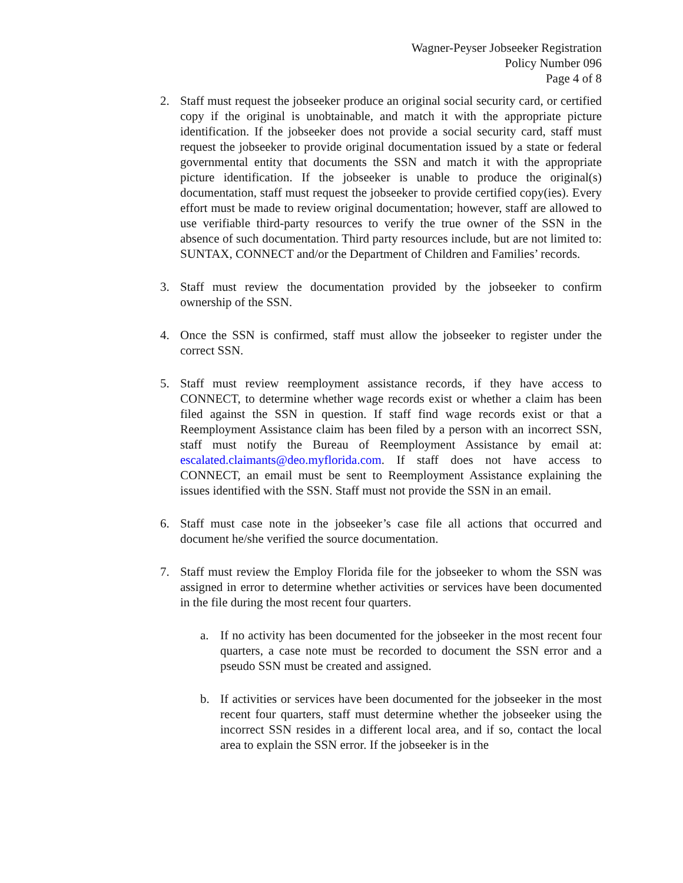Wagner-Peyser Jobseeker Registration
Policy Number 096
Page 4 of 8
2. Staff must request the jobseeker produce an original social security card, or certified copy if the original is unobtainable, and match it with the appropriate picture identification. If the jobseeker does not provide a social security card, staff must request the jobseeker to provide original documentation issued by a state or federal governmental entity that documents the SSN and match it with the appropriate picture identification. If the jobseeker is unable to produce the original(s) documentation, staff must request the jobseeker to provide certified copy(ies). Every effort must be made to review original documentation; however, staff are allowed to use verifiable third-party resources to verify the true owner of the SSN in the absence of such documentation. Third party resources include, but are not limited to: SUNTAX, CONNECT and/or the Department of Children and Families’ records.
3. Staff must review the documentation provided by the jobseeker to confirm ownership of the SSN.
4. Once the SSN is confirmed, staff must allow the jobseeker to register under the correct SSN.
5. Staff must review reemployment assistance records, if they have access to CONNECT, to determine whether wage records exist or whether a claim has been filed against the SSN in question. If staff find wage records exist or that a Reemployment Assistance claim has been filed by a person with an incorrect SSN, staff must notify the Bureau of Reemployment Assistance by email at: escalated.claimants@deo.myflorida.com. If staff does not have access to CONNECT, an email must be sent to Reemployment Assistance explaining the issues identified with the SSN. Staff must not provide the SSN in an email.
6. Staff must case note in the jobseeker’s case file all actions that occurred and document he/she verified the source documentation.
7. Staff must review the Employ Florida file for the jobseeker to whom the SSN was assigned in error to determine whether activities or services have been documented in the file during the most recent four quarters.
a. If no activity has been documented for the jobseeker in the most recent four quarters, a case note must be recorded to document the SSN error and a pseudo SSN must be created and assigned.
b. If activities or services have been documented for the jobseeker in the most recent four quarters, staff must determine whether the jobseeker using the incorrect SSN resides in a different local area, and if so, contact the local area to explain the SSN error. If the jobseeker is in the